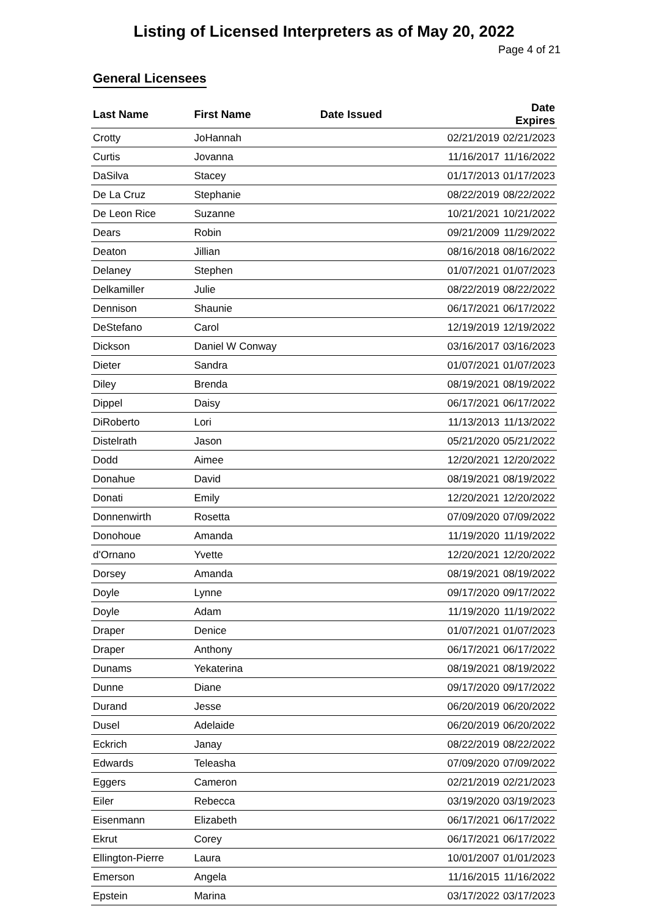Listing of Licensed Interpreters as of May 20, 2022
Page 4 of 21
General Licensees
| Last Name | First Name | Date Issued | Date Expires |
| --- | --- | --- | --- |
| Crotty | JoHannah | 02/21/2019 | 02/21/2023 |
| Curtis | Jovanna | 11/16/2017 | 11/16/2022 |
| DaSilva | Stacey | 01/17/2013 | 01/17/2023 |
| De La Cruz | Stephanie | 08/22/2019 | 08/22/2022 |
| De Leon Rice | Suzanne | 10/21/2021 | 10/21/2022 |
| Dears | Robin | 09/21/2009 | 11/29/2022 |
| Deaton | Jillian | 08/16/2018 | 08/16/2022 |
| Delaney | Stephen | 01/07/2021 | 01/07/2023 |
| Delkamiller | Julie | 08/22/2019 | 08/22/2022 |
| Dennison | Shaunie | 06/17/2021 | 06/17/2022 |
| DeStefano | Carol | 12/19/2019 | 12/19/2022 |
| Dickson | Daniel W Conway | 03/16/2017 | 03/16/2023 |
| Dieter | Sandra | 01/07/2021 | 01/07/2023 |
| Diley | Brenda | 08/19/2021 | 08/19/2022 |
| Dippel | Daisy | 06/17/2021 | 06/17/2022 |
| DiRoberto | Lori | 11/13/2013 | 11/13/2022 |
| Distelrath | Jason | 05/21/2020 | 05/21/2022 |
| Dodd | Aimee | 12/20/2021 | 12/20/2022 |
| Donahue | David | 08/19/2021 | 08/19/2022 |
| Donati | Emily | 12/20/2021 | 12/20/2022 |
| Donnenwirth | Rosetta | 07/09/2020 | 07/09/2022 |
| Donohoue | Amanda | 11/19/2020 | 11/19/2022 |
| d'Ornano | Yvette | 12/20/2021 | 12/20/2022 |
| Dorsey | Amanda | 08/19/2021 | 08/19/2022 |
| Doyle | Lynne | 09/17/2020 | 09/17/2022 |
| Doyle | Adam | 11/19/2020 | 11/19/2022 |
| Draper | Denice | 01/07/2021 | 01/07/2023 |
| Draper | Anthony | 06/17/2021 | 06/17/2022 |
| Dunams | Yekaterina | 08/19/2021 | 08/19/2022 |
| Dunne | Diane | 09/17/2020 | 09/17/2022 |
| Durand | Jesse | 06/20/2019 | 06/20/2022 |
| Dusel | Adelaide | 06/20/2019 | 06/20/2022 |
| Eckrich | Janay | 08/22/2019 | 08/22/2022 |
| Edwards | Teleasha | 07/09/2020 | 07/09/2022 |
| Eggers | Cameron | 02/21/2019 | 02/21/2023 |
| Eiler | Rebecca | 03/19/2020 | 03/19/2023 |
| Eisenmann | Elizabeth | 06/17/2021 | 06/17/2022 |
| Ekrut | Corey | 06/17/2021 | 06/17/2022 |
| Ellington-Pierre | Laura | 10/01/2007 | 01/01/2023 |
| Emerson | Angela | 11/16/2015 | 11/16/2022 |
| Epstein | Marina | 03/17/2022 | 03/17/2023 |